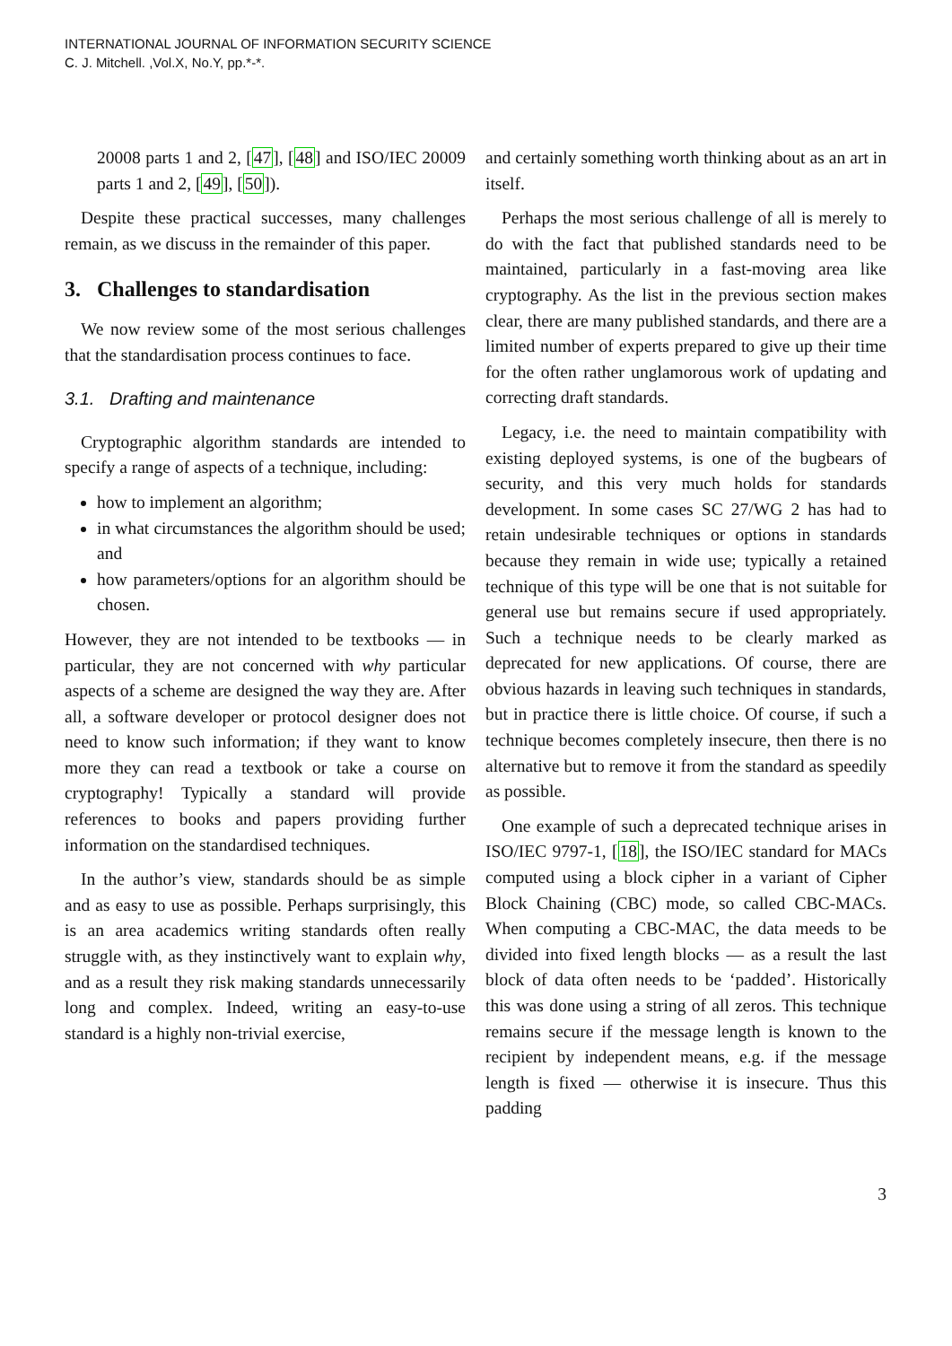INTERNATIONAL JOURNAL OF INFORMATION SECURITY SCIENCE
C. J. Mitchell. ,Vol.X, No.Y, pp.*-*.
20008 parts 1 and 2, [47], [48] and ISO/IEC 20009 parts 1 and 2, [49], [50]).
Despite these practical successes, many challenges remain, as we discuss in the remainder of this paper.
3. Challenges to standardisation
We now review some of the most serious challenges that the standardisation process continues to face.
3.1. Drafting and maintenance
Cryptographic algorithm standards are intended to specify a range of aspects of a technique, including:
how to implement an algorithm;
in what circumstances the algorithm should be used; and
how parameters/options for an algorithm should be chosen.
However, they are not intended to be textbooks — in particular, they are not concerned with why particular aspects of a scheme are designed the way they are. After all, a software developer or protocol designer does not need to know such information; if they want to know more they can read a textbook or take a course on cryptography! Typically a standard will provide references to books and papers providing further information on the standardised techniques.
In the author’s view, standards should be as simple and as easy to use as possible. Perhaps surprisingly, this is an area academics writing standards often really struggle with, as they instinctively want to explain why, and as a result they risk making standards unnecessarily long and complex. Indeed, writing an easy-to-use standard is a highly non-trivial exercise,
and certainly something worth thinking about as an art in itself.
Perhaps the most serious challenge of all is merely to do with the fact that published standards need to be maintained, particularly in a fast-moving area like cryptography. As the list in the previous section makes clear, there are many published standards, and there are a limited number of experts prepared to give up their time for the often rather unglamorous work of updating and correcting draft standards.
Legacy, i.e. the need to maintain compatibility with existing deployed systems, is one of the bugbears of security, and this very much holds for standards development. In some cases SC 27/WG 2 has had to retain undesirable techniques or options in standards because they remain in wide use; typically a retained technique of this type will be one that is not suitable for general use but remains secure if used appropriately. Such a technique needs to be clearly marked as deprecated for new applications. Of course, there are obvious hazards in leaving such techniques in standards, but in practice there is little choice. Of course, if such a technique becomes completely insecure, then there is no alternative but to remove it from the standard as speedily as possible.
One example of such a deprecated technique arises in ISO/IEC 9797-1, [18], the ISO/IEC standard for MACs computed using a block cipher in a variant of Cipher Block Chaining (CBC) mode, so called CBC-MACs. When computing a CBC-MAC, the data meeds to be divided into fixed length blocks — as a result the last block of data often needs to be ‘padded’. Historically this was done using a string of all zeros. This technique remains secure if the message length is known to the recipient by independent means, e.g. if the message length is fixed — otherwise it is insecure. Thus this padding
3